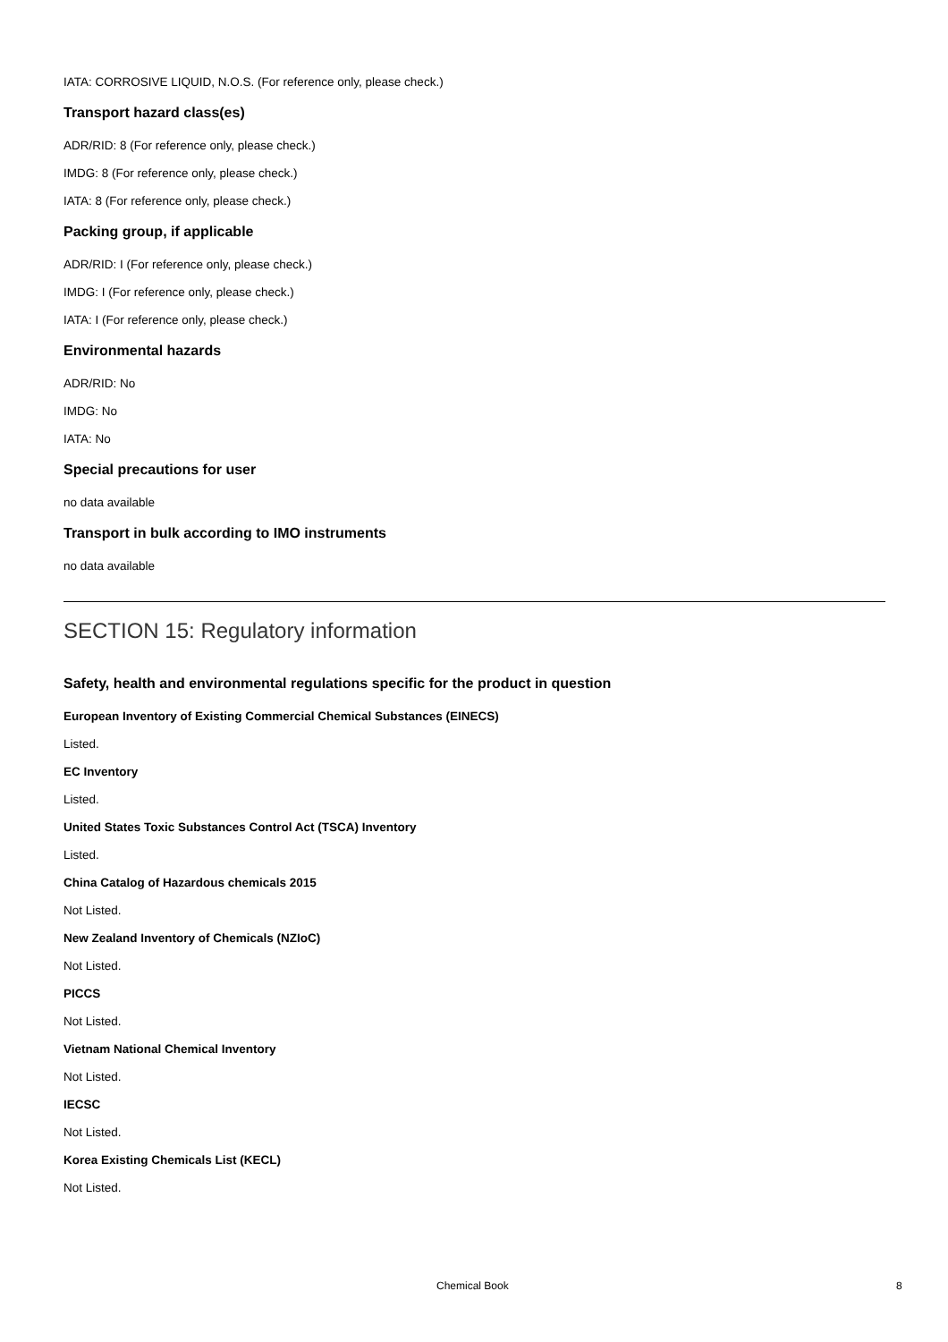IATA: CORROSIVE LIQUID, N.O.S. (For reference only, please check.)
Transport hazard class(es)
ADR/RID: 8 (For reference only, please check.)
IMDG: 8 (For reference only, please check.)
IATA: 8 (For reference only, please check.)
Packing group, if applicable
ADR/RID: I (For reference only, please check.)
IMDG: I (For reference only, please check.)
IATA: I (For reference only, please check.)
Environmental hazards
ADR/RID: No
IMDG: No
IATA: No
Special precautions for user
no data available
Transport in bulk according to IMO instruments
no data available
SECTION 15: Regulatory information
Safety, health and environmental regulations specific for the product in question
European Inventory of Existing Commercial Chemical Substances (EINECS)
Listed.
EC Inventory
Listed.
United States Toxic Substances Control Act (TSCA) Inventory
Listed.
China Catalog of Hazardous chemicals 2015
Not Listed.
New Zealand Inventory of Chemicals (NZIoC)
Not Listed.
PICCS
Not Listed.
Vietnam National Chemical Inventory
Not Listed.
IECSC
Not Listed.
Korea Existing Chemicals List (KECL)
Not Listed.
Chemical Book 8